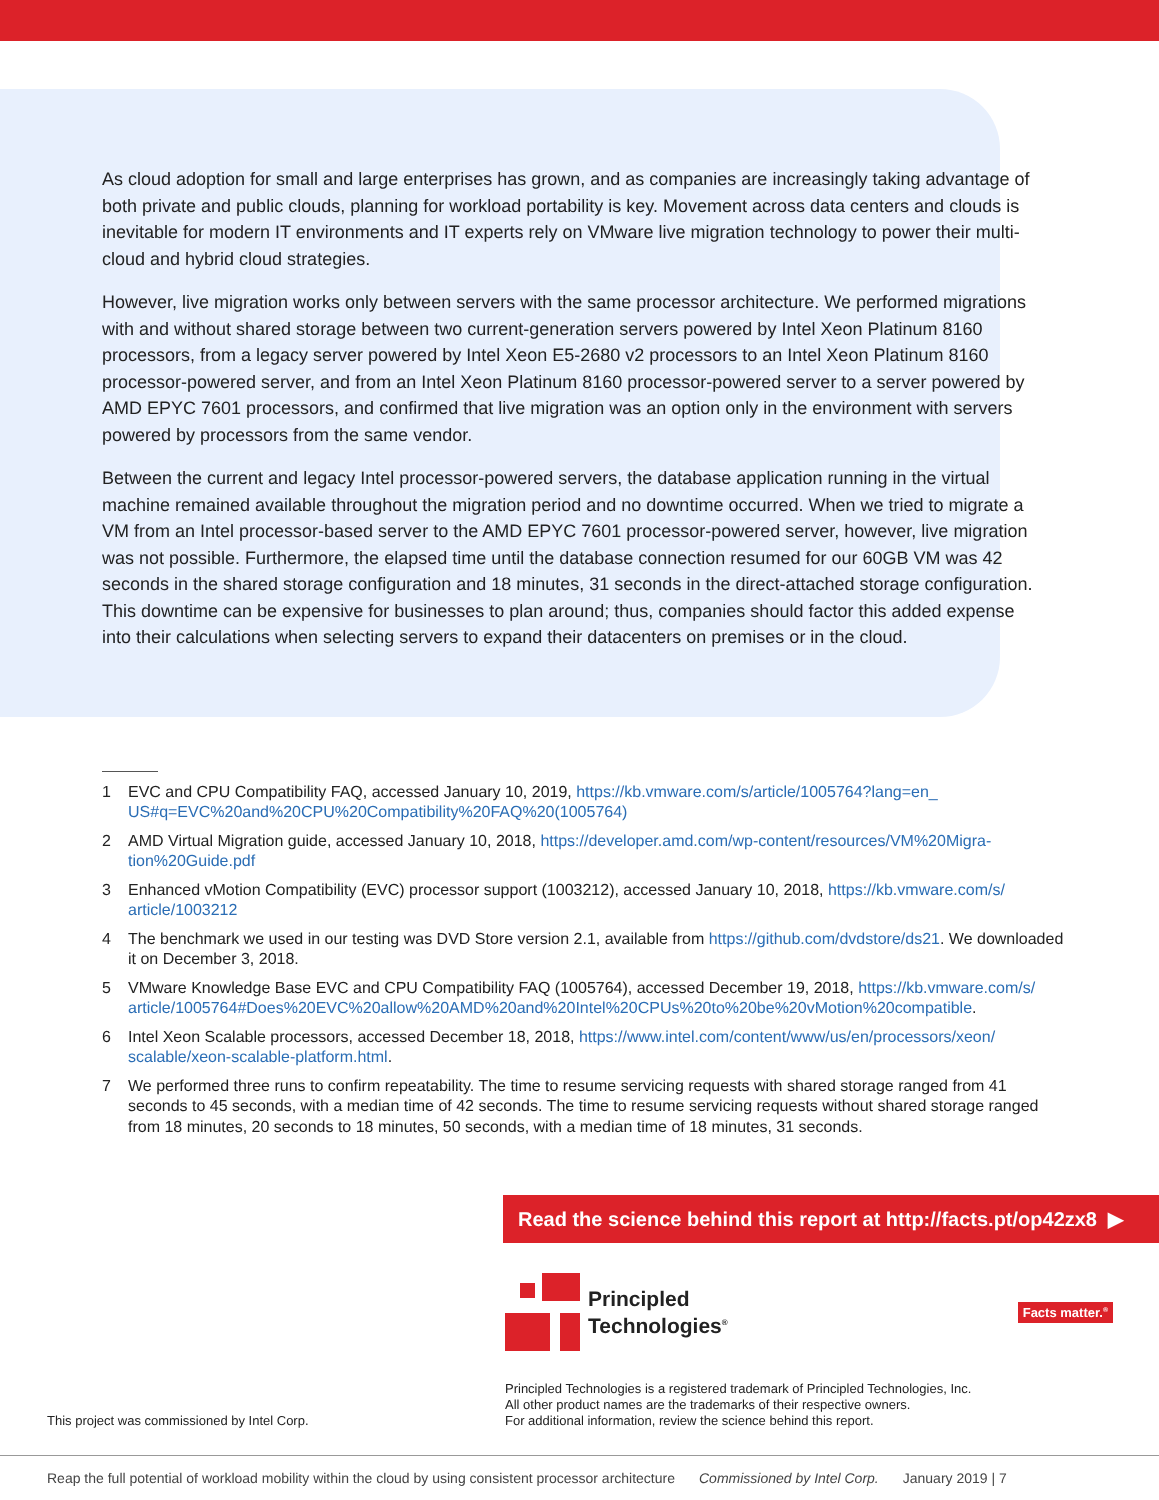As cloud adoption for small and large enterprises has grown, and as companies are increasingly taking advantage of both private and public clouds, planning for workload portability is key. Movement across data centers and clouds is inevitable for modern IT environments and IT experts rely on VMware live migration technology to power their multi-cloud and hybrid cloud strategies.
However, live migration works only between servers with the same processor architecture. We performed migrations with and without shared storage between two current-generation servers powered by Intel Xeon Platinum 8160 processors, from a legacy server powered by Intel Xeon E5-2680 v2 processors to an Intel Xeon Platinum 8160 processor-powered server, and from an Intel Xeon Platinum 8160 processor-powered server to a server powered by AMD EPYC 7601 processors, and confirmed that live migration was an option only in the environment with servers powered by processors from the same vendor.
Between the current and legacy Intel processor-powered servers, the database application running in the virtual machine remained available throughout the migration period and no downtime occurred. When we tried to migrate a VM from an Intel processor-based server to the AMD EPYC 7601 processor-powered server, however, live migration was not possible. Furthermore, the elapsed time until the database connection resumed for our 60GB VM was 42 seconds in the shared storage configuration and 18 minutes, 31 seconds in the direct-attached storage configuration. This downtime can be expensive for businesses to plan around; thus, companies should factor this added expense into their calculations when selecting servers to expand their datacenters on premises or in the cloud.
1 EVC and CPU Compatibility FAQ, accessed January 10, 2019, https://kb.vmware.com/s/article/1005764?lang=en_ US#q=EVC%20and%20CPU%20Compatibility%20FAQ%20(1005764)
2 AMD Virtual Migration guide, accessed January 10, 2018, https://developer.amd.com/wp-content/resources/VM%20Migra-tion%20Guide.pdf
3 Enhanced vMotion Compatibility (EVC) processor support (1003212), accessed January 10, 2018, https://kb.vmware.com/s/ article/1003212
4 The benchmark we used in our testing was DVD Store version 2.1, available from https://github.com/dvdstore/ds21. We downloaded it on December 3, 2018.
5 VMware Knowledge Base EVC and CPU Compatibility FAQ (1005764), accessed December 19, 2018, https://kb.vmware.com/s/ article/1005764#Does%20EVC%20allow%20AMD%20and%20Intel%20CPUs%20to%20be%20vMotion%20compatible.
6 Intel Xeon Scalable processors, accessed December 18, 2018, https://www.intel.com/content/www/us/en/processors/xeon/ scalable/xeon-scalable-platform.html.
7 We performed three runs to confirm repeatability. The time to resume servicing requests with shared storage ranged from 41 seconds to 45 seconds, with a median time of 42 seconds. The time to resume servicing requests without shared storage ranged from 18 minutes, 20 seconds to 18 minutes, 50 seconds, with a median time of 18 minutes, 31 seconds.
Read the science behind this report at http://facts.pt/op42zx8 ▶
Principled
Technologies<sup>®</sup>
Facts matter.<sup>®</sup>
This project was commissioned by Intel Corp. Principled Technologies is a registered trademark of Principled Technologies, Inc.
All other product names are the trademarks of their respective owners.
For additional information, review the science behind this report.
Reap the full potential of workload mobility within the cloud by using consistent processor architecture Commissioned by Intel Corp. January 2019 | 7